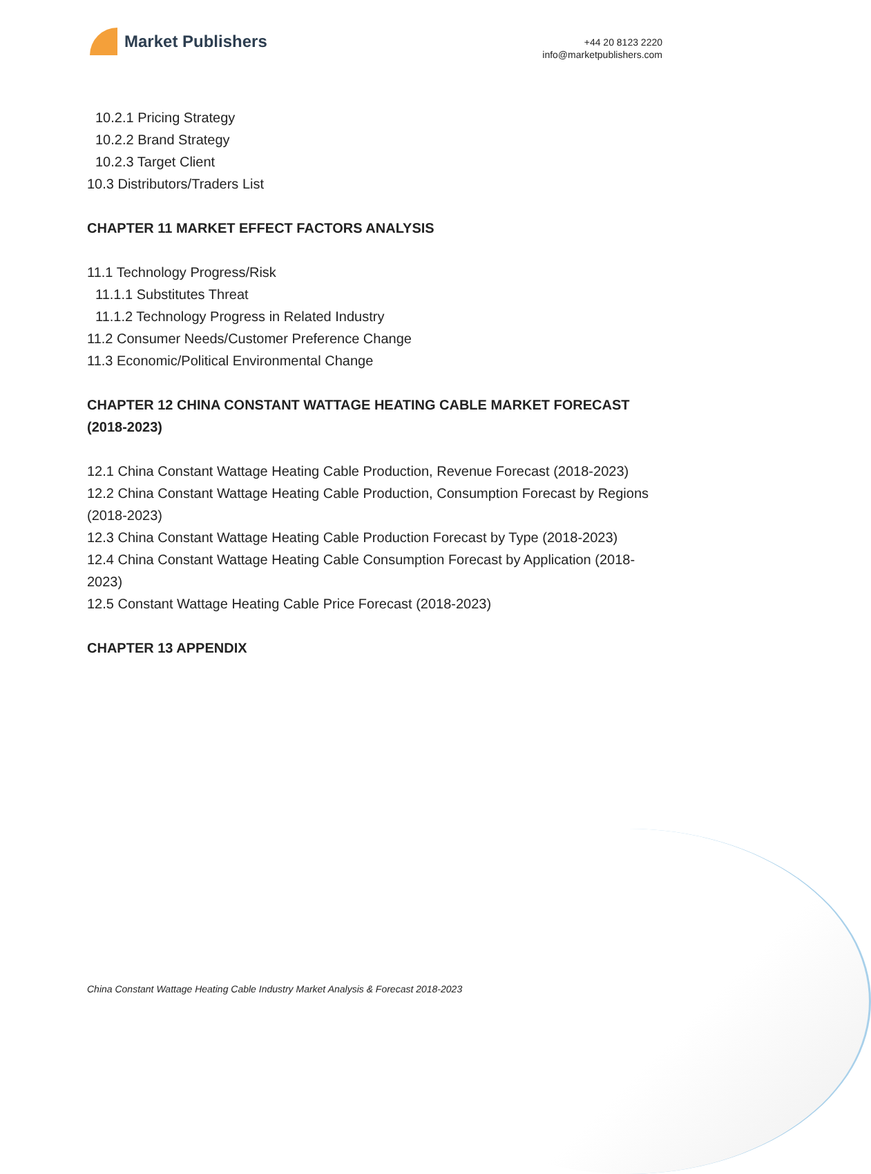Market Publishers
+44 20 8123 2220
info@marketpublishers.com
10.2.1 Pricing Strategy
10.2.2 Brand Strategy
10.2.3 Target Client
10.3 Distributors/Traders List
CHAPTER 11 MARKET EFFECT FACTORS ANALYSIS
11.1 Technology Progress/Risk
11.1.1 Substitutes Threat
11.1.2 Technology Progress in Related Industry
11.2 Consumer Needs/Customer Preference Change
11.3 Economic/Political Environmental Change
CHAPTER 12 CHINA CONSTANT WATTAGE HEATING CABLE MARKET FORECAST (2018-2023)
12.1 China Constant Wattage Heating Cable Production, Revenue Forecast (2018-2023)
12.2 China Constant Wattage Heating Cable Production, Consumption Forecast by Regions (2018-2023)
12.3 China Constant Wattage Heating Cable Production Forecast by Type (2018-2023)
12.4 China Constant Wattage Heating Cable Consumption Forecast by Application (2018-2023)
12.5 Constant Wattage Heating Cable Price Forecast (2018-2023)
CHAPTER 13 APPENDIX
China Constant Wattage Heating Cable Industry Market Analysis & Forecast 2018-2023